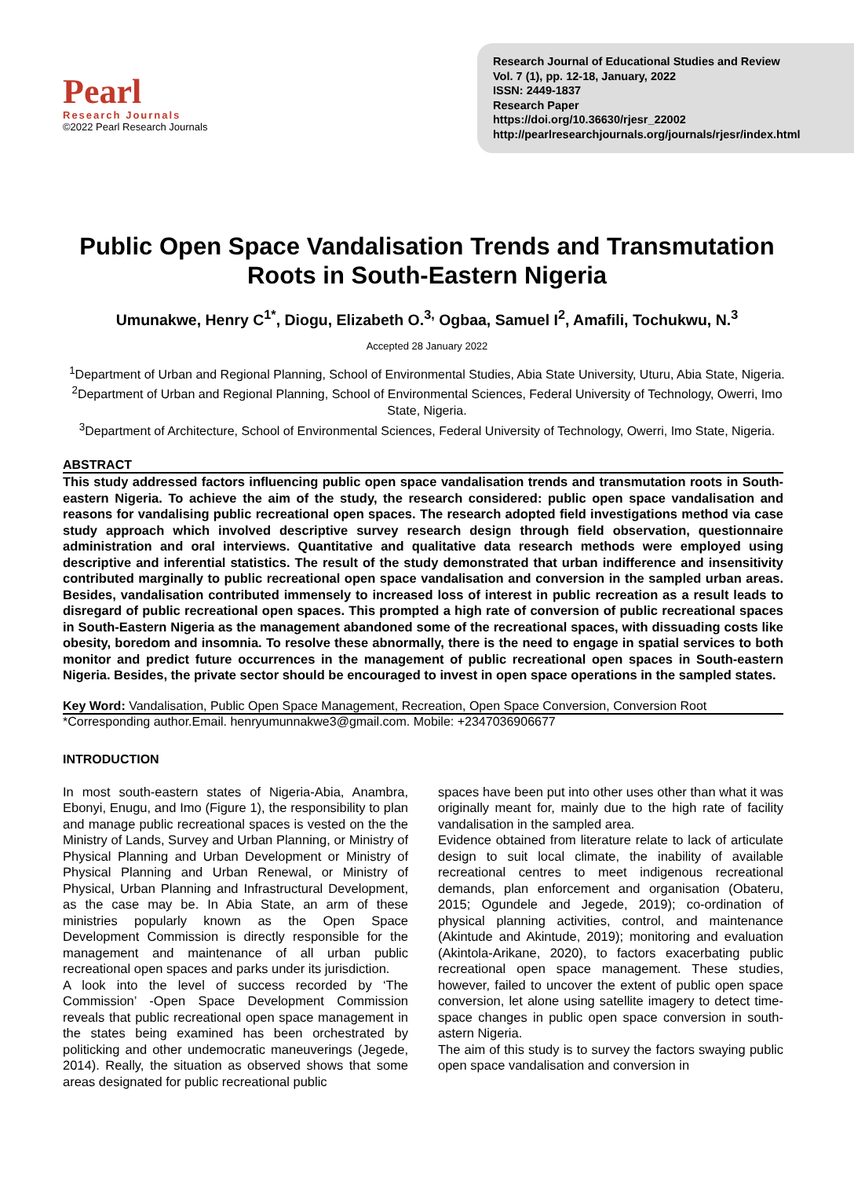Pearl
Research Journals
©2022 Pearl Research Journals
Research Journal of Educational Studies and Review
Vol. 7 (1), pp. 12-18, January, 2022
ISSN: 2449-1837
Research Paper
https://doi.org/10.36630/rjesr_22002
http://pearlresearchjournals.org/journals/rjesr/index.html
Public Open Space Vandalisation Trends and Transmutation Roots in South-Eastern Nigeria
Umunakwe, Henry C<sup>1*</sup>, Diogu, Elizabeth O.<sup>3,</sup> Ogbaa, Samuel I<sup>2</sup>, Amafili, Tochukwu, N.<sup>3</sup>
Accepted 28 January 2022
<sup>1</sup> Department of Urban and Regional Planning, School of Environmental Studies, Abia State University, Uturu, Abia State, Nigeria.
<sup>2</sup> Department of Urban and Regional Planning, School of Environmental Sciences, Federal University of Technology, Owerri, Imo State, Nigeria.
<sup>3</sup> Department of Architecture, School of Environmental Sciences, Federal University of Technology, Owerri, Imo State, Nigeria.
ABSTRACT
This study addressed factors influencing public open space vandalisation trends and transmutation roots in South-eastern Nigeria. To achieve the aim of the study, the research considered: public open space vandalisation and reasons for vandalising public recreational open spaces. The research adopted field investigations method via case study approach which involved descriptive survey research design through field observation, questionnaire administration and oral interviews. Quantitative and qualitative data research methods were employed using descriptive and inferential statistics. The result of the study demonstrated that urban indifference and insensitivity contributed marginally to public recreational open space vandalisation and conversion in the sampled urban areas. Besides, vandalisation contributed immensely to increased loss of interest in public recreation as a result leads to disregard of public recreational open spaces. This prompted a high rate of conversion of public recreational spaces in South-Eastern Nigeria as the management abandoned some of the recreational spaces, with dissuading costs like obesity, boredom and insomnia. To resolve these abnormally, there is the need to engage in spatial services to both monitor and predict future occurrences in the management of public recreational open spaces in South-eastern Nigeria. Besides, the private sector should be encouraged to invest in open space operations in the sampled states.
Key Word: Vandalisation, Public Open Space Management, Recreation, Open Space Conversion, Conversion Root
*Corresponding author.Email. henryumunnakwe3@gmail.com. Mobile: +2347036906677
INTRODUCTION
In most south-eastern states of Nigeria-Abia, Anambra, Ebonyi, Enugu, and Imo (Figure 1), the responsibility to plan and manage public recreational spaces is vested on the the Ministry of Lands, Survey and Urban Planning, or Ministry of Physical Planning and Urban Development or Ministry of Physical Planning and Urban Renewal, or Ministry of Physical, Urban Planning and Infrastructural Development, as the case may be. In Abia State, an arm of these ministries popularly known as the Open Space Development Commission is directly responsible for the management and maintenance of all urban public recreational open spaces and parks under its jurisdiction.
A look into the level of success recorded by ‘The Commission’ -Open Space Development Commission reveals that public recreational open space management in the states being examined has been orchestrated by politicking and other undemocratic maneuverings (Jegede, 2014). Really, the situation as observed shows that some areas designated for public recreational public
spaces have been put into other uses other than what it was originally meant for, mainly due to the high rate of facility vandalisation in the sampled area.
Evidence obtained from literature relate to lack of articulate design to suit local climate, the inability of available recreational centres to meet indigenous recreational demands, plan enforcement and organisation (Obateru, 2015; Ogundele and Jegede, 2019); co-ordination of physical planning activities, control, and maintenance (Akintude and Akintude, 2019); monitoring and evaluation (Akintola-Arikane, 2020), to factors exacerbating public recreational open space management. These studies, however, failed to uncover the extent of public open space conversion, let alone using satellite imagery to detect time-space changes in public open space conversion in south-astern Nigeria.
The aim of this study is to survey the factors swaying public open space vandalisation and conversion in